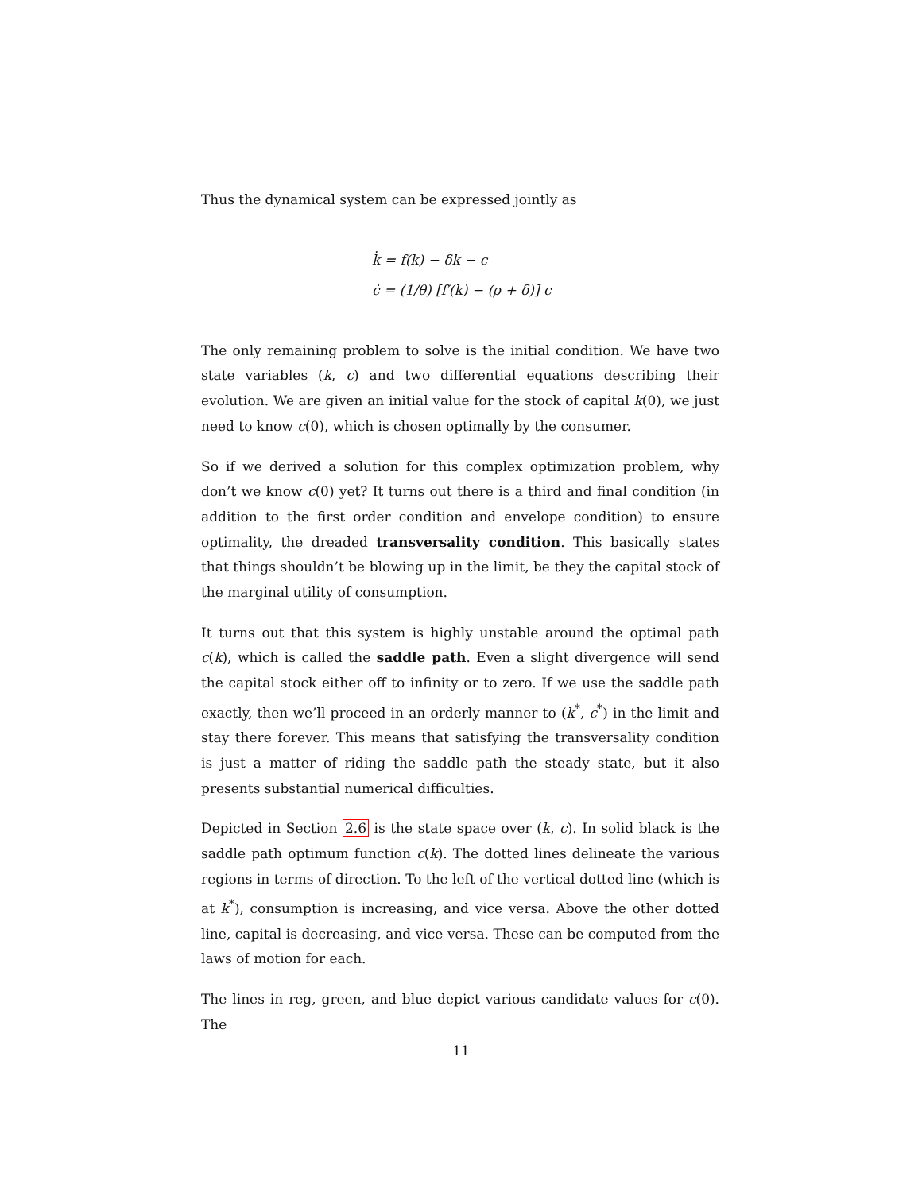Thus the dynamical system can be expressed jointly as
k̇ = f(k) − δk − c
ċ = (1/θ) [f′(k) − (ρ + δ)] c
The only remaining problem to solve is the initial condition. We have two state variables (k, c) and two differential equations describing their evolution. We are given an initial value for the stock of capital k(0), we just need to know c(0), which is chosen optimally by the consumer.
So if we derived a solution for this complex optimization problem, why don’t we know c(0) yet? It turns out there is a third and final condition (in addition to the first order condition and envelope condition) to ensure optimality, the dreaded transversality condition. This basically states that things shouldn’t be blowing up in the limit, be they the capital stock of the marginal utility of consumption.
It turns out that this system is highly unstable around the optimal path c(k), which is called the saddle path. Even a slight divergence will send the capital stock either off to infinity or to zero. If we use the saddle path exactly, then we’ll proceed in an orderly manner to (k<sup>*</sup>, c<sup>*</sup>) in the limit and stay there forever. This means that satisfying the transversality condition is just a matter of riding the saddle path the steady state, but it also presents substantial numerical difficulties.
Depicted in Section 2.6 is the state space over (k, c). In solid black is the saddle path optimum function c(k). The dotted lines delineate the various regions in terms of direction. To the left of the vertical dotted line (which is at k<sup>*</sup>), consumption is increasing, and vice versa. Above the other dotted line, capital is decreasing, and vice versa. These can be computed from the laws of motion for each.
The lines in reg, green, and blue depict various candidate values for c(0). The
11